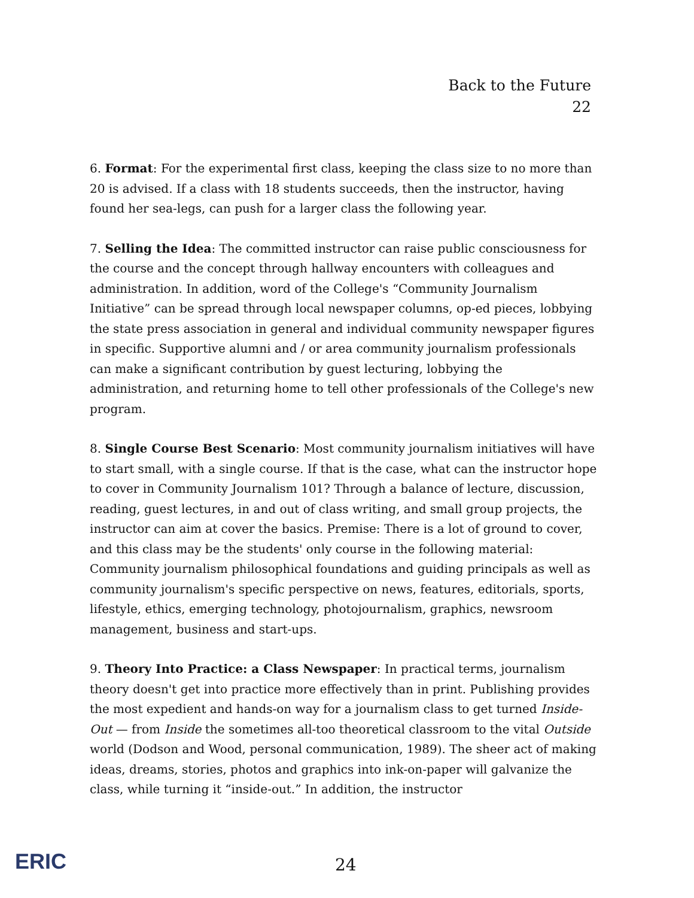Back to the Future
22
6. Format: For the experimental first class, keeping the class size to no more than 20 is advised. If a class with 18 students succeeds, then the instructor, having found her sea-legs, can push for a larger class the following year.
7. Selling the Idea: The committed instructor can raise public consciousness for the course and the concept through hallway encounters with colleagues and administration. In addition, word of the College's “Community Journalism Initiative” can be spread through local newspaper columns, op-ed pieces, lobbying the state press association in general and individual community newspaper figures in specific. Supportive alumni and / or area community journalism professionals can make a significant contribution by guest lecturing, lobbying the administration, and returning home to tell other professionals of the College's new program.
8. Single Course Best Scenario: Most community journalism initiatives will have to start small, with a single course. If that is the case, what can the instructor hope to cover in Community Journalism 101? Through a balance of lecture, discussion, reading, guest lectures, in and out of class writing, and small group projects, the instructor can aim at cover the basics. Premise: There is a lot of ground to cover, and this class may be the students' only course in the following material: Community journalism philosophical foundations and guiding principals as well as community journalism's specific perspective on news, features, editorials, sports, lifestyle, ethics, emerging technology, photojournalism, graphics, newsroom management, business and start-ups.
9. Theory Into Practice: a Class Newspaper: In practical terms, journalism theory doesn't get into practice more effectively than in print. Publishing provides the most expedient and hands-on way for a journalism class to get turned Inside-Out — from Inside the sometimes all-too theoretical classroom to the vital Outside world (Dodson and Wood, personal communication, 1989). The sheer act of making ideas, dreams, stories, photos and graphics into ink-on-paper will galvanize the class, while turning it “inside-out.” In addition, the instructor
ERIC 24